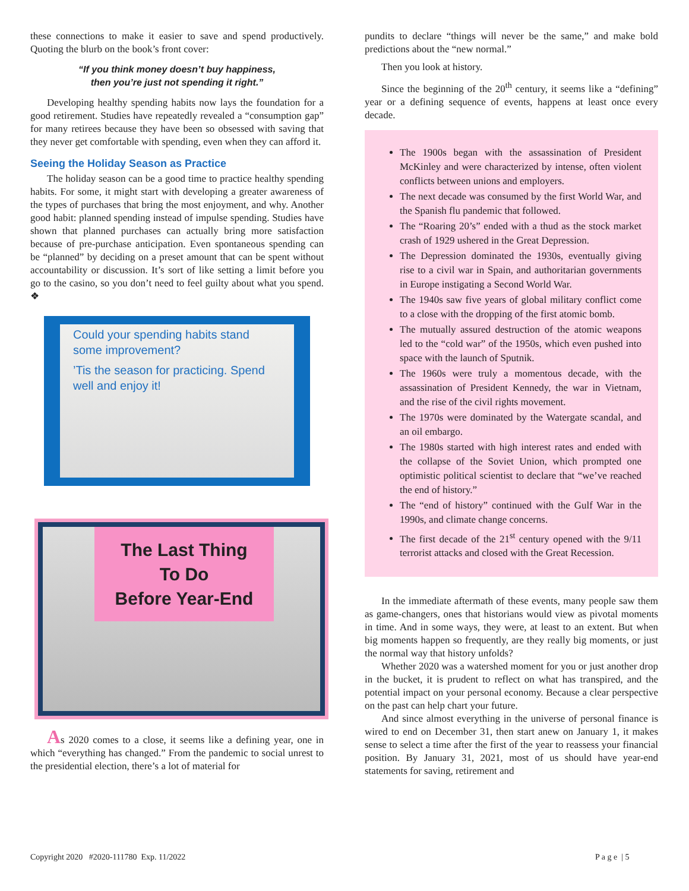these connections to make it easier to save and spend productively. Quoting the blurb on the book’s front cover:
“If you think money doesn’t buy happiness,
then you’re just not spending it right.”
Developing healthy spending habits now lays the foundation for a good retirement. Studies have repeatedly revealed a “consumption gap” for many retirees because they have been so obsessed with saving that they never get comfortable with spending, even when they can afford it.
Seeing the Holiday Season as Practice
The holiday season can be a good time to practice healthy spending habits. For some, it might start with developing a greater awareness of the types of purchases that bring the most enjoyment, and why. Another good habit: planned spending instead of impulse spending. Studies have shown that planned purchases can actually bring more satisfaction because of pre-purchase anticipation. Even spontaneous spending can be “planned” by deciding on a preset amount that can be spent without accountability or discussion. It’s sort of like setting a limit before you go to the casino, so you don’t need to feel guilty about what you spend. ❖
Could your spending habits stand some improvement?
’Tis the season for practicing. Spend well and enjoy it!
The Last Thing
To Do
Before Year-End
As 2020 comes to a close, it seems like a defining year, one in which “everything has changed.” From the pandemic to social unrest to the presidential election, there’s a lot of material for
pundits to declare “things will never be the same,” and make bold predictions about the “new normal.”
Then you look at history.
Since the beginning of the 20<sup>th</sup> century, it seems like a “defining” year or a defining sequence of events, happens at least once every decade.
The 1900s began with the assassination of President McKinley and were characterized by intense, often violent conflicts between unions and employers.
The next decade was consumed by the first World War, and the Spanish flu pandemic that followed.
The “Roaring 20’s” ended with a thud as the stock market crash of 1929 ushered in the Great Depression.
The Depression dominated the 1930s, eventually giving rise to a civil war in Spain, and authoritarian governments in Europe instigating a Second World War.
The 1940s saw five years of global military conflict come to a close with the dropping of the first atomic bomb.
The mutually assured destruction of the atomic weapons led to the “cold war” of the 1950s, which even pushed into space with the launch of Sputnik.
The 1960s were truly a momentous decade, with the assassination of President Kennedy, the war in Vietnam, and the rise of the civil rights movement.
The 1970s were dominated by the Watergate scandal, and an oil embargo.
The 1980s started with high interest rates and ended with the collapse of the Soviet Union, which prompted one optimistic political scientist to declare that “we’ve reached the end of history.”
The “end of history” continued with the Gulf War in the 1990s, and climate change concerns.
The first decade of the 21<sup>st</sup> century opened with the 9/11 terrorist attacks and closed with the Great Recession.
In the immediate aftermath of these events, many people saw them as game-changers, ones that historians would view as pivotal moments in time. And in some ways, they were, at least to an extent. But when big moments happen so frequently, are they really big moments, or just the normal way that history unfolds?
Whether 2020 was a watershed moment for you or just another drop in the bucket, it is prudent to reflect on what has transpired, and the potential impact on your personal economy. Because a clear perspective on the past can help chart your future.
And since almost everything in the universe of personal finance is wired to end on December 31, then start anew on January 1, it makes sense to select a time after the first of the year to reassess your financial position. By January 31, 2021, most of us should have year-end statements for saving, retirement and
Copyright 2020 #2020-111780 Exp. 11/2022
P a g e | 5